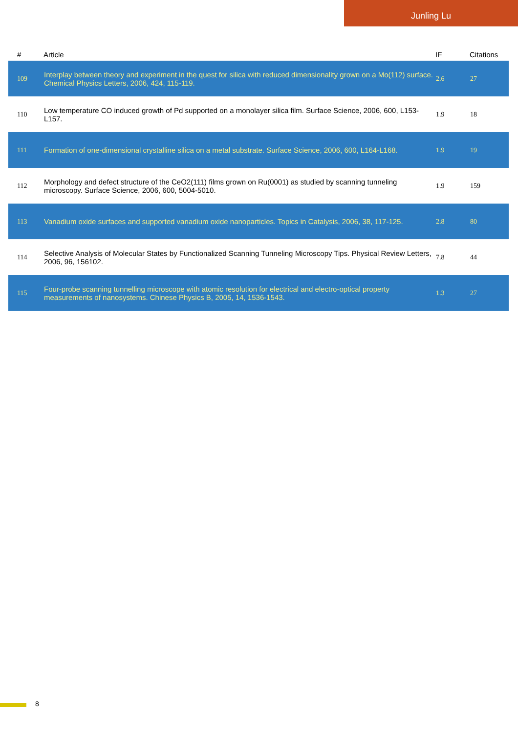Junling Lu
| # | Article | IF | Citations |
| --- | --- | --- | --- |
| 109 | Interplay between theory and experiment in the quest for silica with reduced dimensionality grown on a Mo(112) surface. Chemical Physics Letters, 2006, 424, 115-119. | 2.6 | 27 |
| 110 | Low temperature CO induced growth of Pd supported on a monolayer silica film. Surface Science, 2006, 600, L153-L157. | 1.9 | 18 |
| 111 | Formation of one-dimensional crystalline silica on a metal substrate. Surface Science, 2006, 600, L164-L168. | 1.9 | 19 |
| 112 | Morphology and defect structure of the CeO2(111) films grown on Ru(0001) as studied by scanning tunneling microscopy. Surface Science, 2006, 600, 5004-5010. | 1.9 | 159 |
| 113 | Vanadium oxide surfaces and supported vanadium oxide nanoparticles. Topics in Catalysis, 2006, 38, 117-125. | 2.8 | 80 |
| 114 | Selective Analysis of Molecular States by Functionalized Scanning Tunneling Microscopy Tips. Physical Review Letters, 2006, 96, 156102. | 7.8 | 44 |
| 115 | Four-probe scanning tunnelling microscope with atomic resolution for electrical and electro-optical property measurements of nanosystems. Chinese Physics B, 2005, 14, 1536-1543. | 1.3 | 27 |
8